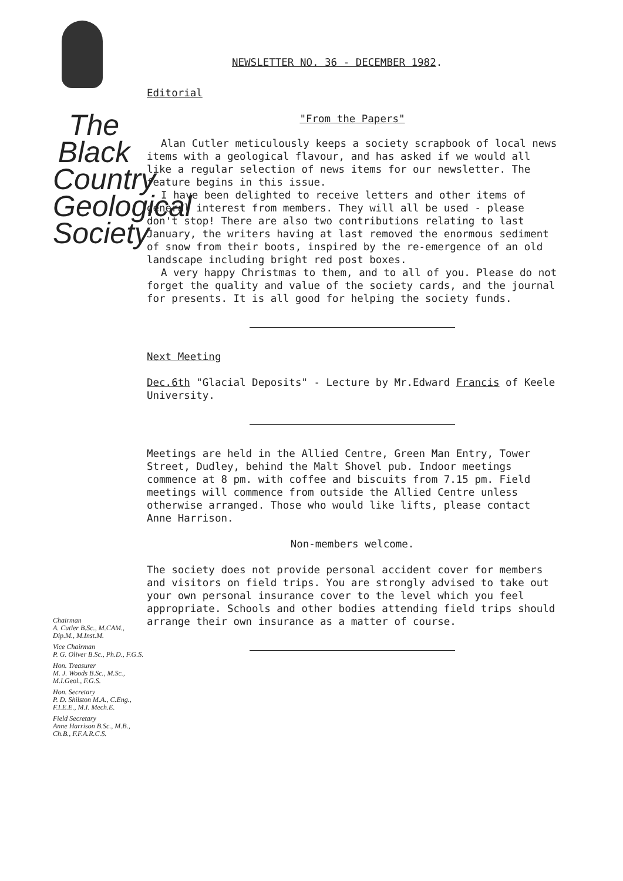The Black Country Geological Society
Chairman
A. Cutler B.Sc., M.CAM., Dip.M., M.Inst.M.
Vice Chairman
P. G. Oliver B.Sc., Ph.D., F.G.S.
Hon. Treasurer
M. J. Woods B.Sc., M.Sc., M.I.Geol., F.G.S.
Hon. Secretary
P. D. Shilston M.A., C.Eng., F.I.E.E., M.I. Mech.E.
Field Secretary
Anne Harrison B.Sc., M.B., Ch.B., F.F.A.R.C.S.
NEWSLETTER NO. 36 - DECEMBER 1982.
Editorial
"From the Papers"
Alan Cutler meticulously keeps a society scrapbook of local news items with a geological flavour, and has asked if we would all like a regular selection of news items for our newsletter. The feature begins in this issue.
I have been delighted to receive letters and other items of general interest from members. They will all be used - please don't stop! There are also two contributions relating to last January, the writers having at last removed the enormous sediment of snow from their boots, inspired by the re-emergence of an old landscape including bright red post boxes.
A very happy Christmas to them, and to all of you. Please do not forget the quality and value of the society cards, and the journal for presents. It is all good for helping the society funds.
Next Meeting
Dec.6th "Glacial Deposits" - Lecture by Mr.Edward Francis of Keele University.
Meetings are held in the Allied Centre, Green Man Entry, Tower Street, Dudley, behind the Malt Shovel pub. Indoor meetings commence at 8 pm. with coffee and biscuits from 7.15 pm. Field meetings will commence from outside the Allied Centre unless otherwise arranged. Those who would like lifts, please contact Anne Harrison.
Non-members welcome.
The society does not provide personal accident cover for members and visitors on field trips. You are strongly advised to take out your own personal insurance cover to the level which you feel appropriate. Schools and other bodies attending field trips should arrange their own insurance as a matter of course.